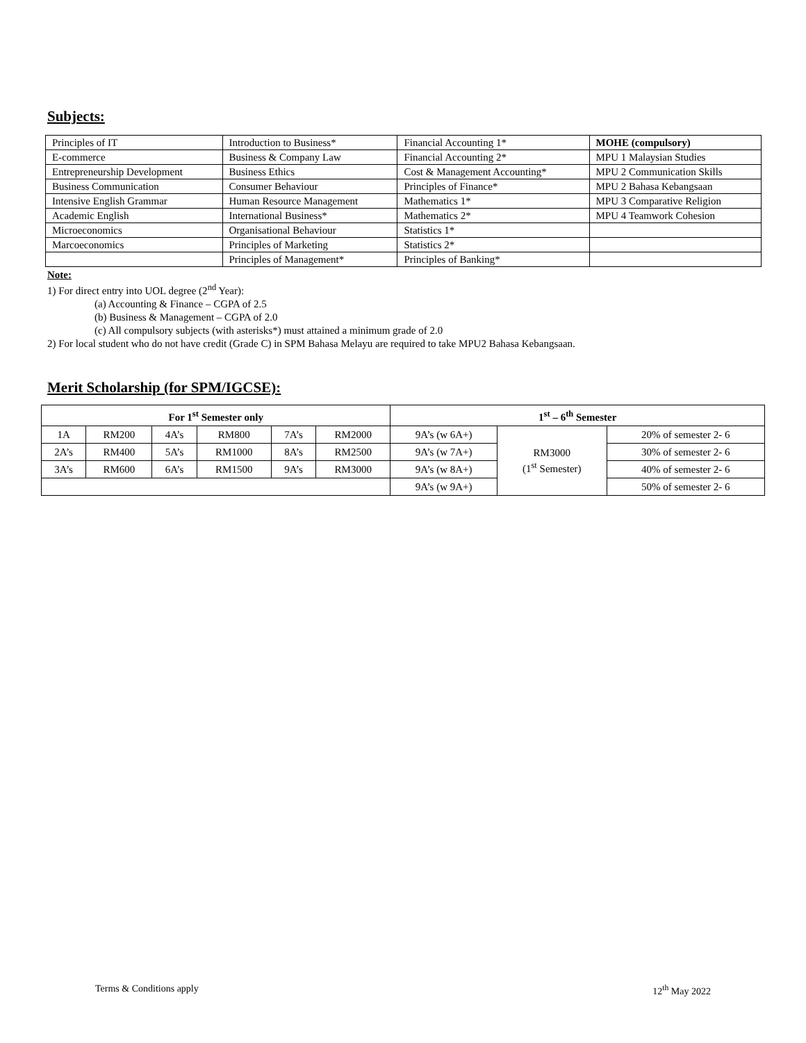Subjects:
| Principles of IT | Introduction to Business* | Financial Accounting 1* | MOHE (compulsory) |
| E-commerce | Business & Company Law | Financial Accounting 2* | MPU 1 Malaysian Studies |
| Entrepreneurship Development | Business Ethics | Cost & Management Accounting* | MPU 2 Communication Skills |
| Business Communication | Consumer Behaviour | Principles of Finance* | MPU 2 Bahasa Kebangsaan |
| Intensive English Grammar | Human Resource Management | Mathematics 1* | MPU 3 Comparative Religion |
| Academic English | International Business* | Mathematics 2* | MPU 4 Teamwork Cohesion |
| Microeconomics | Organisational Behaviour | Statistics 1* | |
| Marcoeconomics | Principles of Marketing | Statistics 2* | |
| | Principles of Management* | Principles of Banking* | |
Note:
1) For direct entry into UOL degree (2<sup>nd</sup> Year):
(a) Accounting & Finance – CGPA of 2.5
(b) Business & Management – CGPA of 2.0
(c) All compulsory subjects (with asterisks*) must attained a minimum grade of 2.0
2) For local student who do not have credit (Grade C) in SPM Bahasa Melayu are required to take MPU2 Bahasa Kebangsaan.
Merit Scholarship (for SPM/IGCSE):
| For 1<sup>st</sup> Semester only | | | | | | 1<sup>st</sup> – 6<sup>th</sup> Semester | | |
| --- | --- | --- | --- | --- | --- | --- | --- | --- |
| 1A | RM200 | 4A’s | RM800 | 7A’s | RM2000 | 9A’s (w 6A+) | RM3000 (1<sup>st</sup> Semester) | 20% of semester 2- 6 |
| 2A’s | RM400 | 5A’s | RM1000 | 8A’s | RM2500 | 9A’s (w 7A+) | | 30% of semester 2- 6 |
| 3A’s | RM600 | 6A’s | RM1500 | 9A’s | RM3000 | 9A’s (w 8A+) | | 40% of semester 2- 6 |
| | | | | | | 9A’s (w 9A+) | | 50% of semester 2- 6 |
Terms & Conditions apply 12<sup>th</sup> May 2022